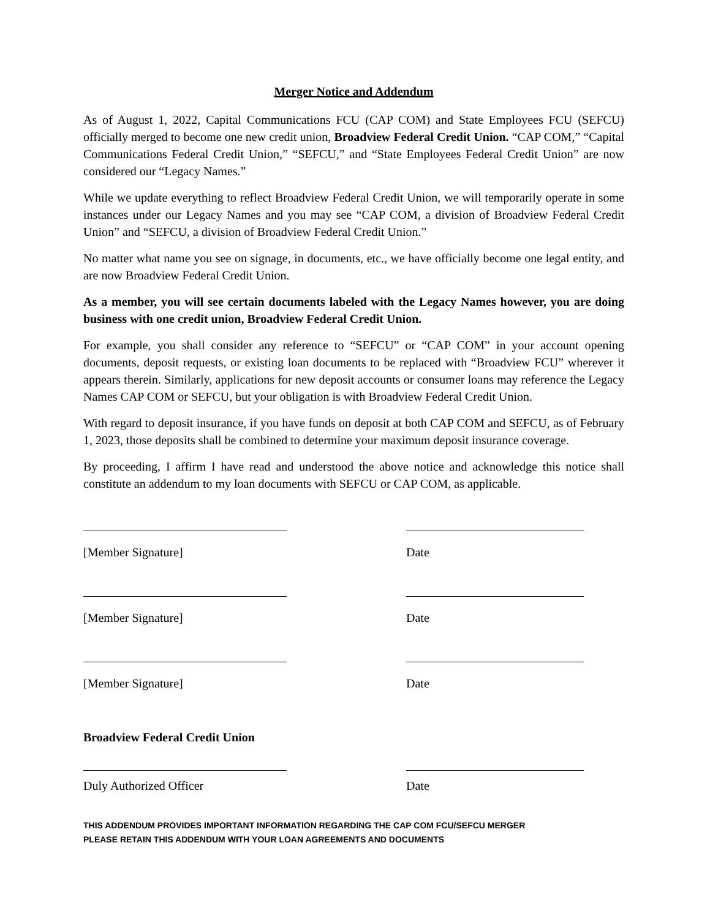Merger Notice and Addendum
As of August 1, 2022, Capital Communications FCU (CAP COM) and State Employees FCU (SEFCU) officially merged to become one new credit union, Broadview Federal Credit Union. “CAP COM,” “Capital Communications Federal Credit Union,” “SEFCU,” and “State Employees Federal Credit Union” are now considered our “Legacy Names.”
While we update everything to reflect Broadview Federal Credit Union, we will temporarily operate in some instances under our Legacy Names and you may see “CAP COM, a division of Broadview Federal Credit Union” and “SEFCU, a division of Broadview Federal Credit Union.”
No matter what name you see on signage, in documents, etc., we have officially become one legal entity, and are now Broadview Federal Credit Union.
As a member, you will see certain documents labeled with the Legacy Names however, you are doing business with one credit union, Broadview Federal Credit Union.
For example, you shall consider any reference to “SEFCU” or “CAP COM” in your account opening documents, deposit requests, or existing loan documents to be replaced with “Broadview FCU” wherever it appears therein. Similarly, applications for new deposit accounts or consumer loans may reference the Legacy Names CAP COM or SEFCU, but your obligation is with Broadview Federal Credit Union.
With regard to deposit insurance, if you have funds on deposit at both CAP COM and SEFCU, as of February 1, 2023, those deposits shall be combined to determine your maximum deposit insurance coverage.
By proceeding, I affirm I have read and understood the above notice and acknowledge this notice shall constitute an addendum to my loan documents with SEFCU or CAP COM, as applicable.
[Member Signature] Date
[Member Signature] Date
[Member Signature] Date
Broadview Federal Credit Union
Duly Authorized Officer Date
THIS ADDENDUM PROVIDES IMPORTANT INFORMATION REGARDING THE CAP COM FCU/SEFCU MERGER
PLEASE RETAIN THIS ADDENDUM WITH YOUR LOAN AGREEMENTS AND DOCUMENTS